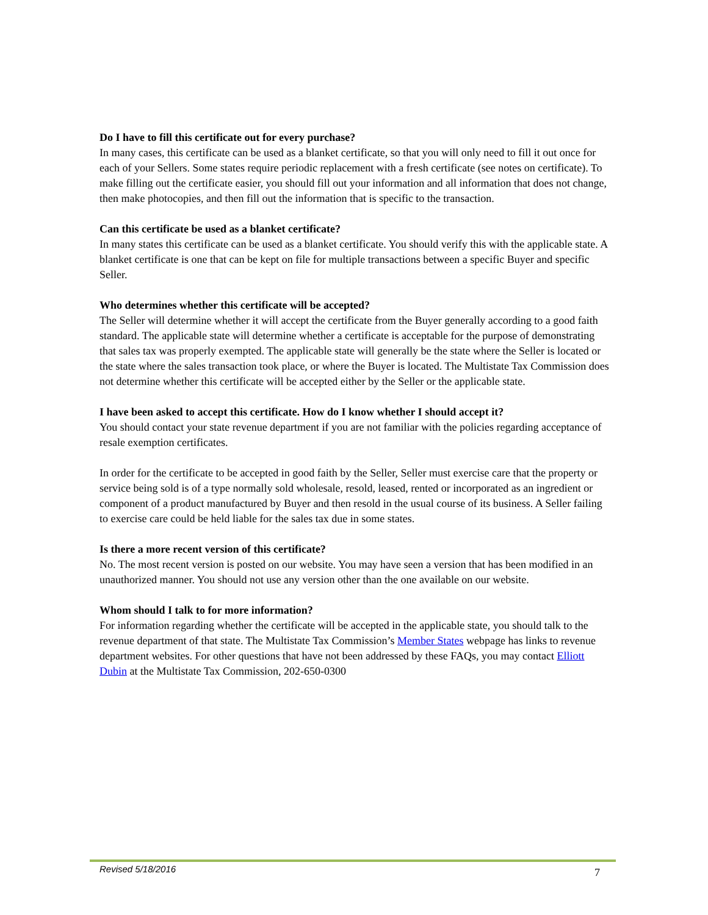Do I have to fill this certificate out for every purchase?
In many cases, this certificate can be used as a blanket certificate, so that you will only need to fill it out once for each of your Sellers. Some states require periodic replacement with a fresh certificate (see notes on certificate). To make filling out the certificate easier, you should fill out your information and all information that does not change, then make photocopies, and then fill out the information that is specific to the transaction.
Can this certificate be used as a blanket certificate?
In many states this certificate can be used as a blanket certificate. You should verify this with the applicable state. A blanket certificate is one that can be kept on file for multiple transactions between a specific Buyer and specific Seller.
Who determines whether this certificate will be accepted?
The Seller will determine whether it will accept the certificate from the Buyer generally according to a good faith standard. The applicable state will determine whether a certificate is acceptable for the purpose of demonstrating that sales tax was properly exempted. The applicable state will generally be the state where the Seller is located or the state where the sales transaction took place, or where the Buyer is located. The Multistate Tax Commission does not determine whether this certificate will be accepted either by the Seller or the applicable state.
I have been asked to accept this certificate. How do I know whether I should accept it?
You should contact your state revenue department if you are not familiar with the policies regarding acceptance of resale exemption certificates.
In order for the certificate to be accepted in good faith by the Seller, Seller must exercise care that the property or service being sold is of a type normally sold wholesale, resold, leased, rented or incorporated as an ingredient or component of a product manufactured by Buyer and then resold in the usual course of its business. A Seller failing to exercise care could be held liable for the sales tax due in some states.
Is there a more recent version of this certificate?
No. The most recent version is posted on our website. You may have seen a version that has been modified in an unauthorized manner. You should not use any version other than the one available on our website.
Whom should I talk to for more information?
For information regarding whether the certificate will be accepted in the applicable state, you should talk to the revenue department of that state. The Multistate Tax Commission’s Member States webpage has links to revenue department websites. For other questions that have not been addressed by these FAQs, you may contact Elliott Dubin at the Multistate Tax Commission, 202-650-0300
Revised 5/18/2016 7